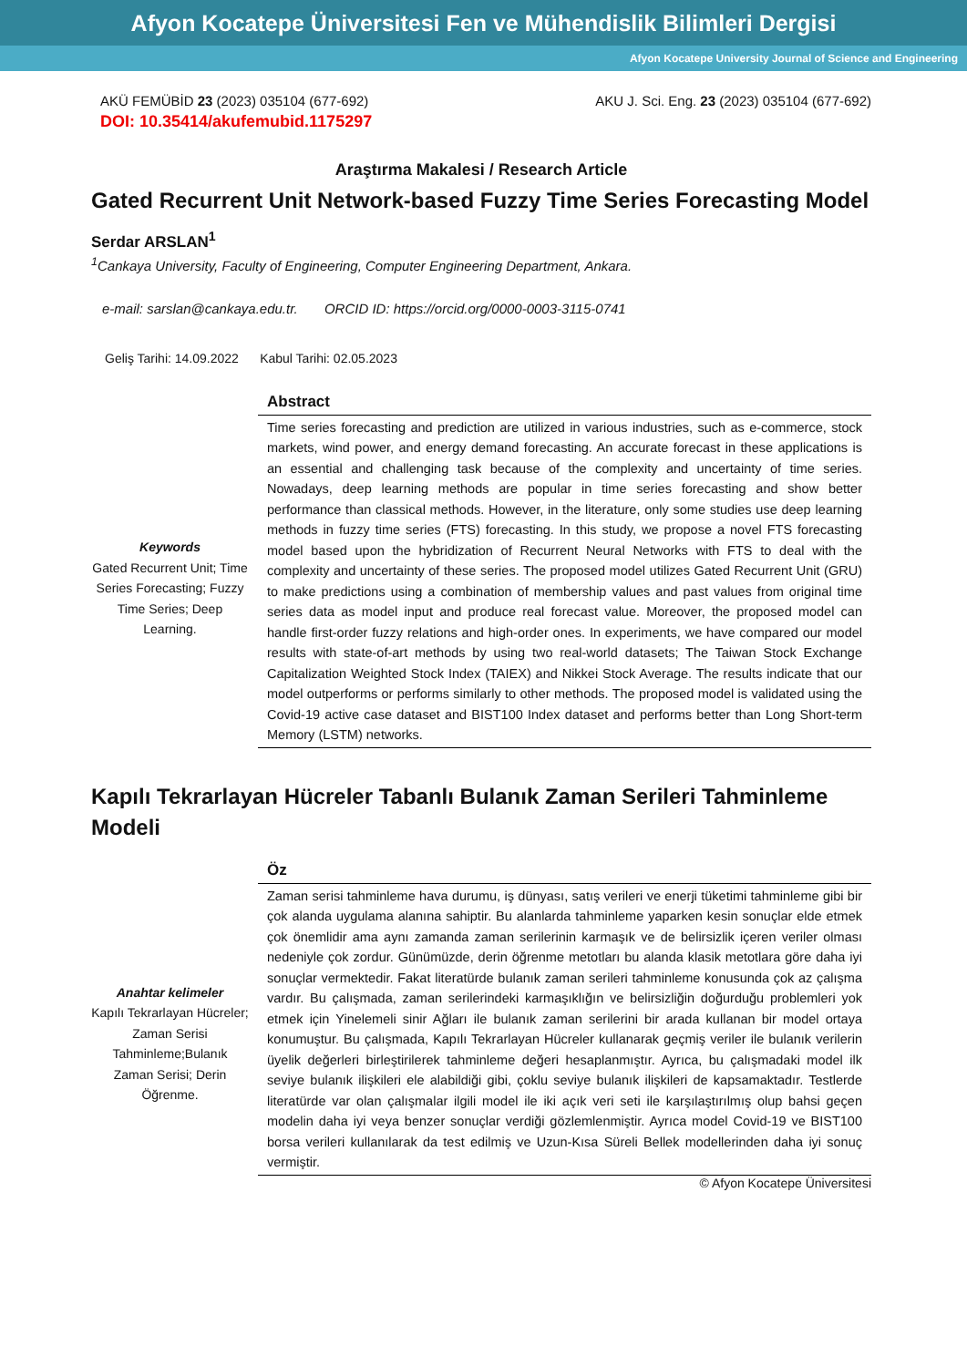Afyon Kocatepe Üniversitesi Fen ve Mühendislik Bilimleri Dergisi
Afyon Kocatepe University Journal of Science and Engineering
AKÜ FEMÜBİD 23 (2023) 035104 (677-692) AKU J. Sci. Eng. 23 (2023) 035104 (677-692)
DOI: 10.35414/akufemubid.1175297
Araştırma Makalesi / Research Article
Gated Recurrent Unit Network-based Fuzzy Time Series Forecasting Model
Serdar ARSLAN<sup>1</sup>
<sup>1</sup> Cankaya University, Faculty of Engineering, Computer Engineering Department, Ankara.
e-mail: sarslan@cankaya.edu.tr. ORCID ID: https://orcid.org/0000-0003-3115-0741
Geliş Tarihi: 14.09.2022 Kabul Tarihi: 02.05.2023
Keywords
Gated Recurrent Unit; Time Series Forecasting; Fuzzy Time Series; Deep Learning.
Abstract
Time series forecasting and prediction are utilized in various industries, such as e-commerce, stock markets, wind power, and energy demand forecasting. An accurate forecast in these applications is an essential and challenging task because of the complexity and uncertainty of time series. Nowadays, deep learning methods are popular in time series forecasting and show better performance than classical methods. However, in the literature, only some studies use deep learning methods in fuzzy time series (FTS) forecasting. In this study, we propose a novel FTS forecasting model based upon the hybridization of Recurrent Neural Networks with FTS to deal with the complexity and uncertainty of these series. The proposed model utilizes Gated Recurrent Unit (GRU) to make predictions using a combination of membership values and past values from original time series data as model input and produce real forecast value. Moreover, the proposed model can handle first-order fuzzy relations and high-order ones. In experiments, we have compared our model results with state-of-art methods by using two real-world datasets; The Taiwan Stock Exchange Capitalization Weighted Stock Index (TAIEX) and Nikkei Stock Average. The results indicate that our model outperforms or performs similarly to other methods. The proposed model is validated using the Covid-19 active case dataset and BIST100 Index dataset and performs better than Long Short-term Memory (LSTM) networks.
Kapılı Tekrarlayan Hücreler Tabanlı Bulanık Zaman Serileri Tahminleme Modeli
Anahtar kelimeler
Kapılı Tekrarlayan Hücreler; Zaman Serisi Tahminleme;Bulanık Zaman Serisi; Derin Öğrenme.
Öz
Zaman serisi tahminleme hava durumu, iş dünyası, satış verileri ve enerji tüketimi tahminleme gibi bir çok alanda uygulama alanına sahiptir. Bu alanlarda tahminleme yaparken kesin sonuçlar elde etmek çok önemlidir ama aynı zamanda zaman serilerinin karmaşık ve de belirsizlik içeren veriler olması nedeniyle çok zordur. Günümüzde, derin öğrenme metotları bu alanda klasik metotlara göre daha iyi sonuçlar vermektedir. Fakat literatürde bulanık zaman serileri tahminleme konusunda çok az çalışma vardır. Bu çalışmada, zaman serilerindeki karmaşıklığın ve belirsizliğin doğurduğu problemleri yok etmek için Yinelemeli sinir Ağları ile bulanık zaman serilerini bir arada kullanan bir model ortaya konumuştur. Bu çalışmada, Kapılı Tekrarlayan Hücreler kullanarak geçmiş veriler ile bulanık verilerin üyelik değerleri birleştirilerek tahminleme değeri hesaplanmıştır. Ayrıca, bu çalışmadaki model ilk seviye bulanık ilişkileri ele alabildiği gibi, çoklu seviye bulanık ilişkileri de kapsamaktadır. Testlerde literatürde var olan çalışmalar ilgili model ile iki açık veri seti ile karşılaştırılmış olup bahsi geçen modelin daha iyi veya benzer sonuçlar verdiği gözlemlenmiştir. Ayrıca model Covid-19 ve BIST100 borsa verileri kullanılarak da test edilmiş ve Uzun-Kısa Süreli Bellek modellerinden daha iyi sonuç vermiştir.
© Afyon Kocatepe Üniversitesi